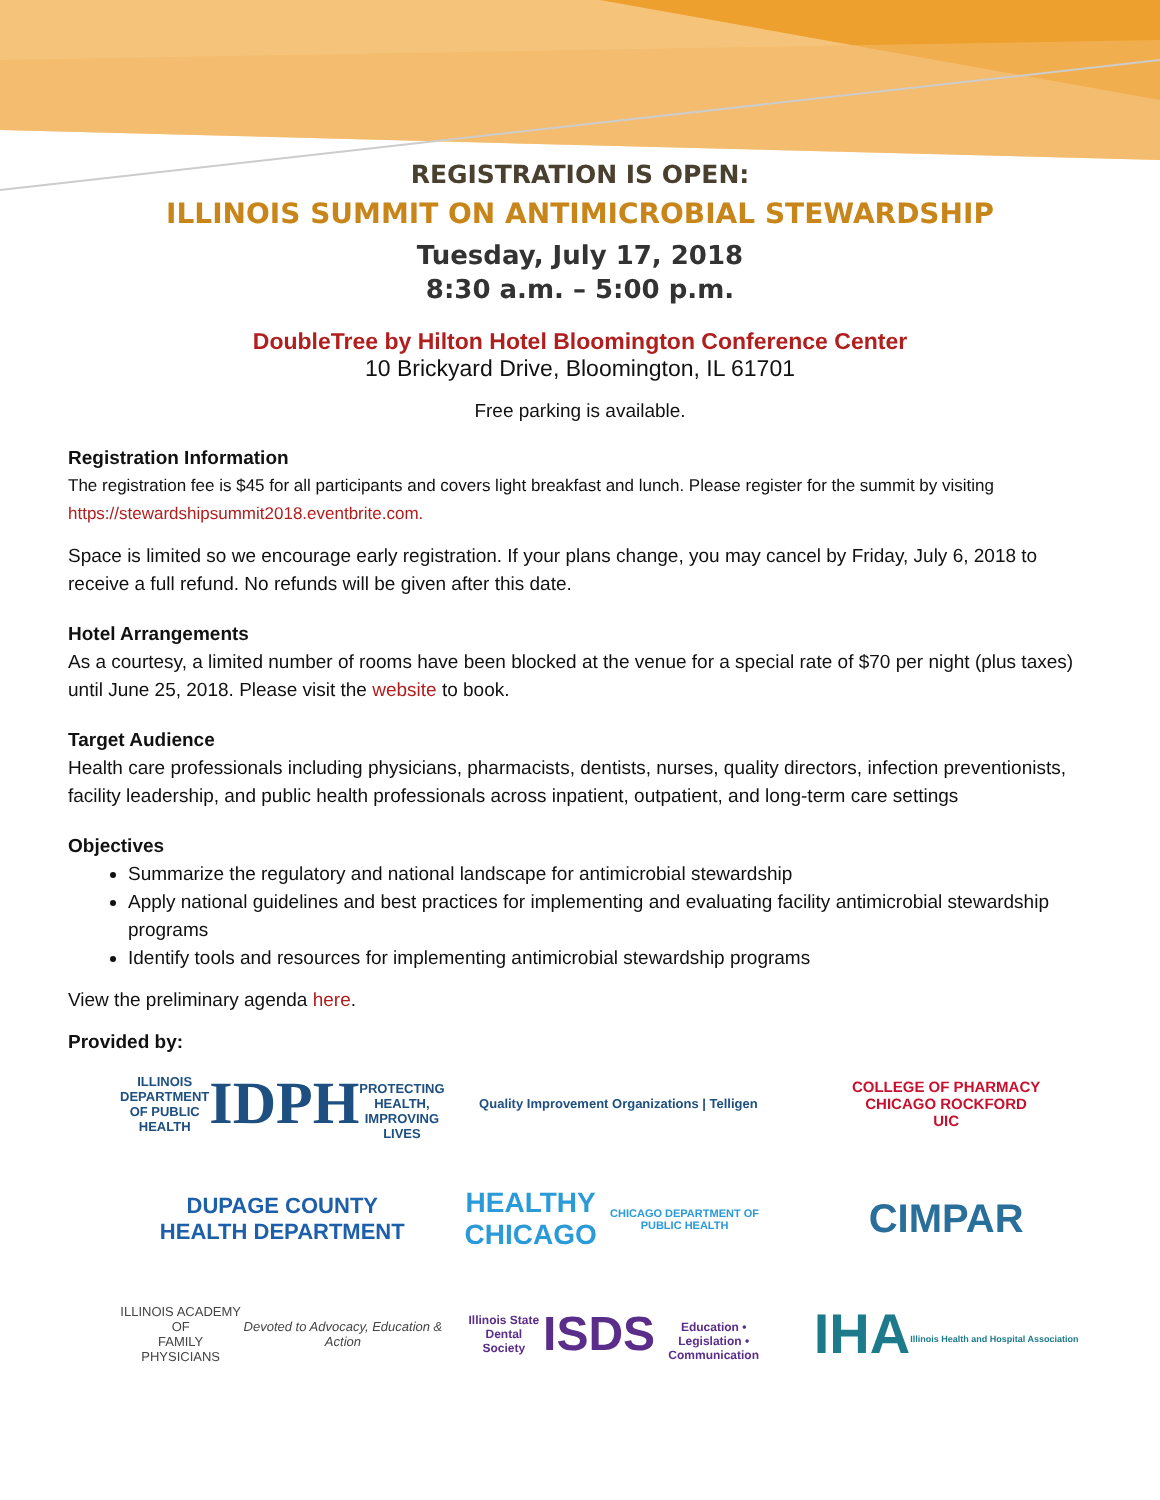REGISTRATION IS OPEN:
ILLINOIS SUMMIT ON ANTIMICROBIAL STEWARDSHIP
Tuesday, July 17, 2018
8:30 a.m. – 5:00 p.m.
DoubleTree by Hilton Hotel Bloomington Conference Center
10 Brickyard Drive, Bloomington, IL 61701
Free parking is available.
Registration Information
The registration fee is $45 for all participants and covers light breakfast and lunch. Please register for the summit by visiting https://stewardshipsummit2018.eventbrite.com.
Space is limited so we encourage early registration. If your plans change, you may cancel by Friday, July 6, 2018 to receive a full refund. No refunds will be given after this date.
Hotel Arrangements
As a courtesy, a limited number of rooms have been blocked at the venue for a special rate of $70 per night (plus taxes) until June 25, 2018. Please visit the website to book.
Target Audience
Health care professionals including physicians, pharmacists, dentists, nurses, quality directors, infection preventionists, facility leadership, and public health professionals across inpatient, outpatient, and long-term care settings
Objectives
Summarize the regulatory and national landscape for antimicrobial stewardship
Apply national guidelines and best practices for implementing and evaluating facility antimicrobial stewardship programs
Identify tools and resources for implementing antimicrobial stewardship programs
View the preliminary agenda here.
Provided by:
ILLINOIS DEPARTMENT OF PUBLIC HEALTH
IDPH
PROTECTING HEALTH, IMPROVING LIVES
Quality Improvement Organizations | Telligen
COLLEGE OF PHARMACY
CHICAGO ROCKFORD
UIC
DUPAGE COUNTY
HEALTH DEPARTMENT
HEALTHY
CHICAGO
CHICAGO DEPARTMENT OF PUBLIC HEALTH
CIMPAR
ILLINOIS ACADEMY OF
FAMILY PHYSICIANS
Devoted to Advocacy, Education & Action
Illinois State Dental Society
ISDS
Education • Legislation • Communication
IHA
Illinois Health and Hospital Association